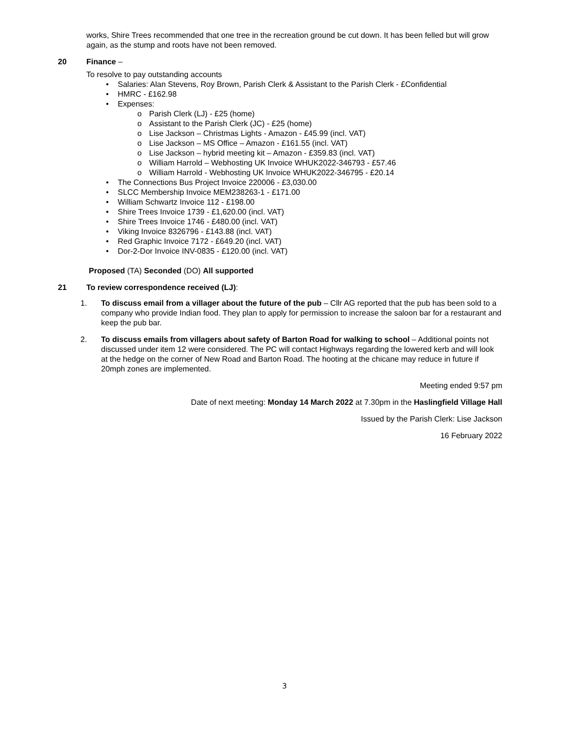works, Shire Trees recommended that one tree in the recreation ground be cut down. It has been felled but will grow again, as the stump and roots have not been removed.
20 Finance –
To resolve to pay outstanding accounts
• Salaries: Alan Stevens, Roy Brown, Parish Clerk & Assistant to the Parish Clerk - £Confidential
• HMRC - £162.98
• Expenses:
o Parish Clerk (LJ) - £25 (home)
o Assistant to the Parish Clerk (JC) - £25 (home)
o Lise Jackson – Christmas Lights - Amazon - £45.99 (incl. VAT)
o Lise Jackson – MS Office – Amazon - £161.55 (incl. VAT)
o Lise Jackson – hybrid meeting kit – Amazon - £359.83 (incl. VAT)
o William Harrold – Webhosting UK Invoice WHUK2022-346793 - £57.46
o William Harrold - Webhosting UK Invoice WHUK2022-346795 - £20.14
• The Connections Bus Project Invoice 220006 - £3,030.00
• SLCC Membership Invoice MEM238263-1 - £171.00
• William Schwartz Invoice 112 - £198.00
• Shire Trees Invoice 1739 - £1,620.00 (incl. VAT)
• Shire Trees Invoice 1746 - £480.00 (incl. VAT)
• Viking Invoice 8326796 - £143.88 (incl. VAT)
• Red Graphic Invoice 7172 - £649.20 (incl. VAT)
• Dor-2-Dor Invoice INV-0835 - £120.00 (incl. VAT)
Proposed (TA) Seconded (DO) All supported
21 To review correspondence received (LJ):
1. To discuss email from a villager about the future of the pub – Cllr AG reported that the pub has been sold to a company who provide Indian food. They plan to apply for permission to increase the saloon bar for a restaurant and keep the pub bar.
2. To discuss emails from villagers about safety of Barton Road for walking to school – Additional points not discussed under item 12 were considered. The PC will contact Highways regarding the lowered kerb and will look at the hedge on the corner of New Road and Barton Road. The hooting at the chicane may reduce in future if 20mph zones are implemented.
Meeting ended 9:57 pm
Date of next meeting: Monday 14 March 2022 at 7.30pm in the Haslingfield Village Hall
Issued by the Parish Clerk: Lise Jackson
16 February 2022
3